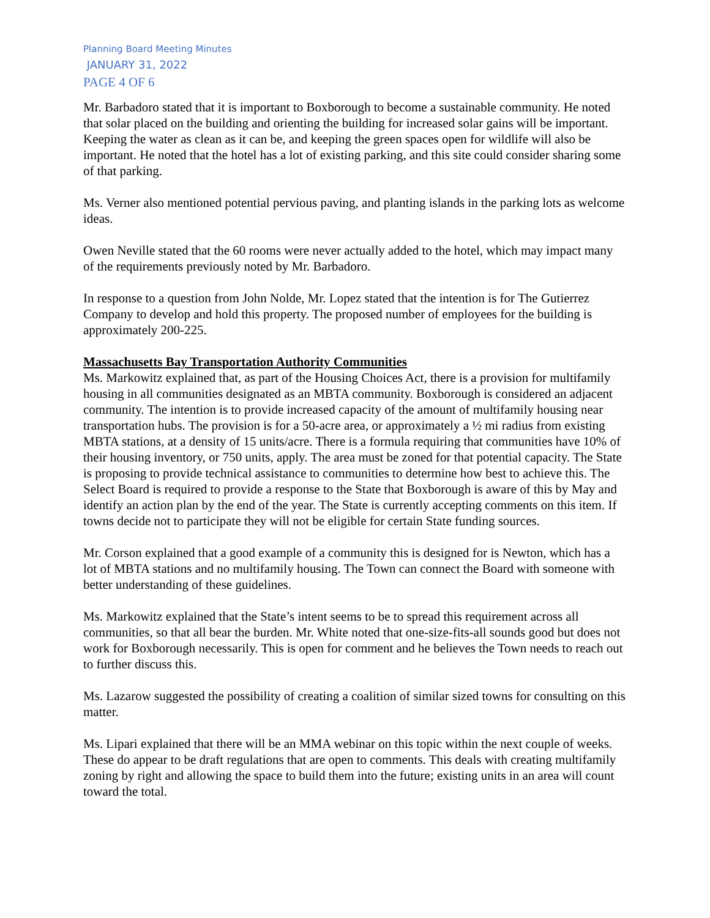Planning Board Meeting Minutes
JANUARY 31, 2022
PAGE 4 OF 6
Mr. Barbadoro stated that it is important to Boxborough to become a sustainable community. He noted that solar placed on the building and orienting the building for increased solar gains will be important. Keeping the water as clean as it can be, and keeping the green spaces open for wildlife will also be important. He noted that the hotel has a lot of existing parking, and this site could consider sharing some of that parking.
Ms. Verner also mentioned potential pervious paving, and planting islands in the parking lots as welcome ideas.
Owen Neville stated that the 60 rooms were never actually added to the hotel, which may impact many of the requirements previously noted by Mr. Barbadoro.
In response to a question from John Nolde, Mr. Lopez stated that the intention is for The Gutierrez Company to develop and hold this property. The proposed number of employees for the building is approximately 200-225.
Massachusetts Bay Transportation Authority Communities
Ms. Markowitz explained that, as part of the Housing Choices Act, there is a provision for multifamily housing in all communities designated as an MBTA community. Boxborough is considered an adjacent community. The intention is to provide increased capacity of the amount of multifamily housing near transportation hubs. The provision is for a 50-acre area, or approximately a ½ mi radius from existing MBTA stations, at a density of 15 units/acre. There is a formula requiring that communities have 10% of their housing inventory, or 750 units, apply. The area must be zoned for that potential capacity. The State is proposing to provide technical assistance to communities to determine how best to achieve this. The Select Board is required to provide a response to the State that Boxborough is aware of this by May and identify an action plan by the end of the year. The State is currently accepting comments on this item. If towns decide not to participate they will not be eligible for certain State funding sources.
Mr. Corson explained that a good example of a community this is designed for is Newton, which has a lot of MBTA stations and no multifamily housing. The Town can connect the Board with someone with better understanding of these guidelines.
Ms. Markowitz explained that the State’s intent seems to be to spread this requirement across all communities, so that all bear the burden. Mr. White noted that one-size-fits-all sounds good but does not work for Boxborough necessarily. This is open for comment and he believes the Town needs to reach out to further discuss this.
Ms. Lazarow suggested the possibility of creating a coalition of similar sized towns for consulting on this matter.
Ms. Lipari explained that there will be an MMA webinar on this topic within the next couple of weeks. These do appear to be draft regulations that are open to comments. This deals with creating multifamily zoning by right and allowing the space to build them into the future; existing units in an area will count toward the total.